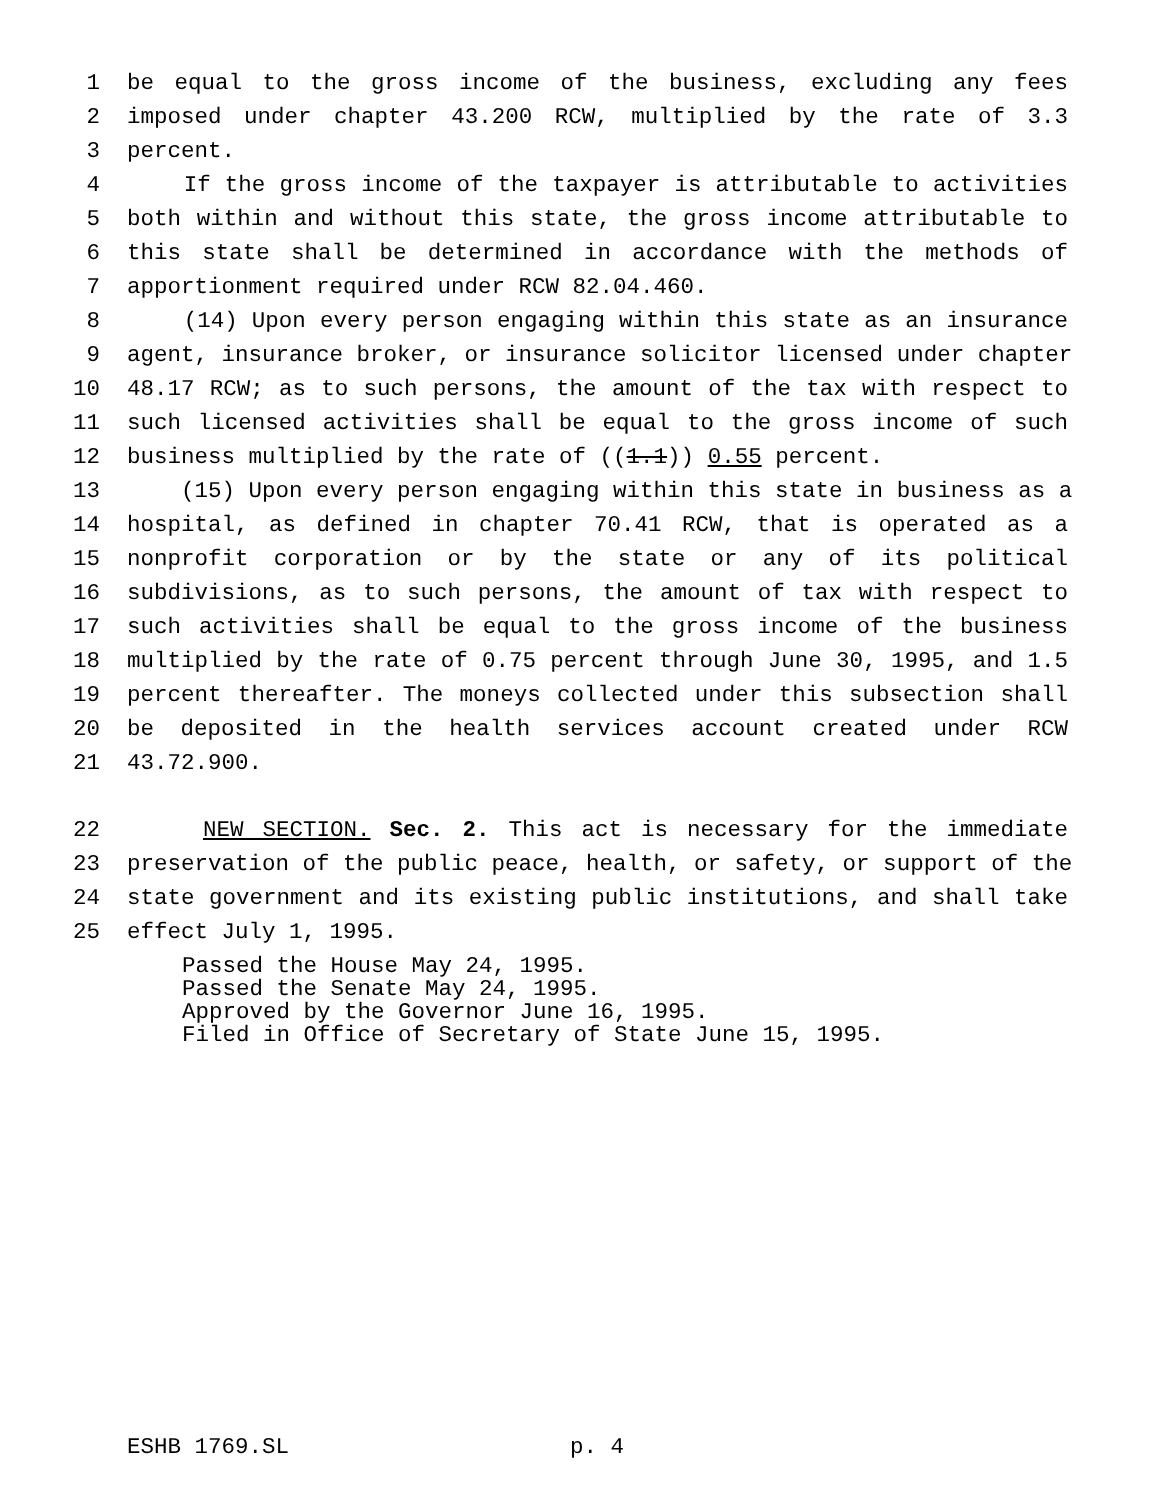1 be equal to the gross income of the business, excluding any fees
2 imposed under chapter 43.200 RCW, multiplied by the rate of 3.3
3 percent.
4 If the gross income of the taxpayer is attributable to activities
5 both within and without this state, the gross income attributable to
6 this state shall be determined in accordance with the methods of
7 apportionment required under RCW 82.04.460.
8 (14) Upon every person engaging within this state as an insurance
9 agent, insurance broker, or insurance solicitor licensed under chapter
10 48.17 RCW; as to such persons, the amount of the tax with respect to
11 such licensed activities shall be equal to the gross income of such
12 business multiplied by the rate of ((1.1)) 0.55 percent.
13 (15) Upon every person engaging within this state in business as a
14 hospital, as defined in chapter 70.41 RCW, that is operated as a
15 nonprofit corporation or by the state or any of its political
16 subdivisions, as to such persons, the amount of tax with respect to
17 such activities shall be equal to the gross income of the business
18 multiplied by the rate of 0.75 percent through June 30, 1995, and 1.5
19 percent thereafter. The moneys collected under this subsection shall
20 be deposited in the health services account created under RCW
21 43.72.900.
22 NEW SECTION. Sec. 2. This act is necessary for the immediate
23 preservation of the public peace, health, or safety, or support of the
24 state government and its existing public institutions, and shall take
25 effect July 1, 1995.
Passed the House May 24, 1995.
Passed the Senate May 24, 1995.
Approved by the Governor June 16, 1995.
Filed in Office of Secretary of State June 15, 1995.
ESHB 1769.SL p. 4